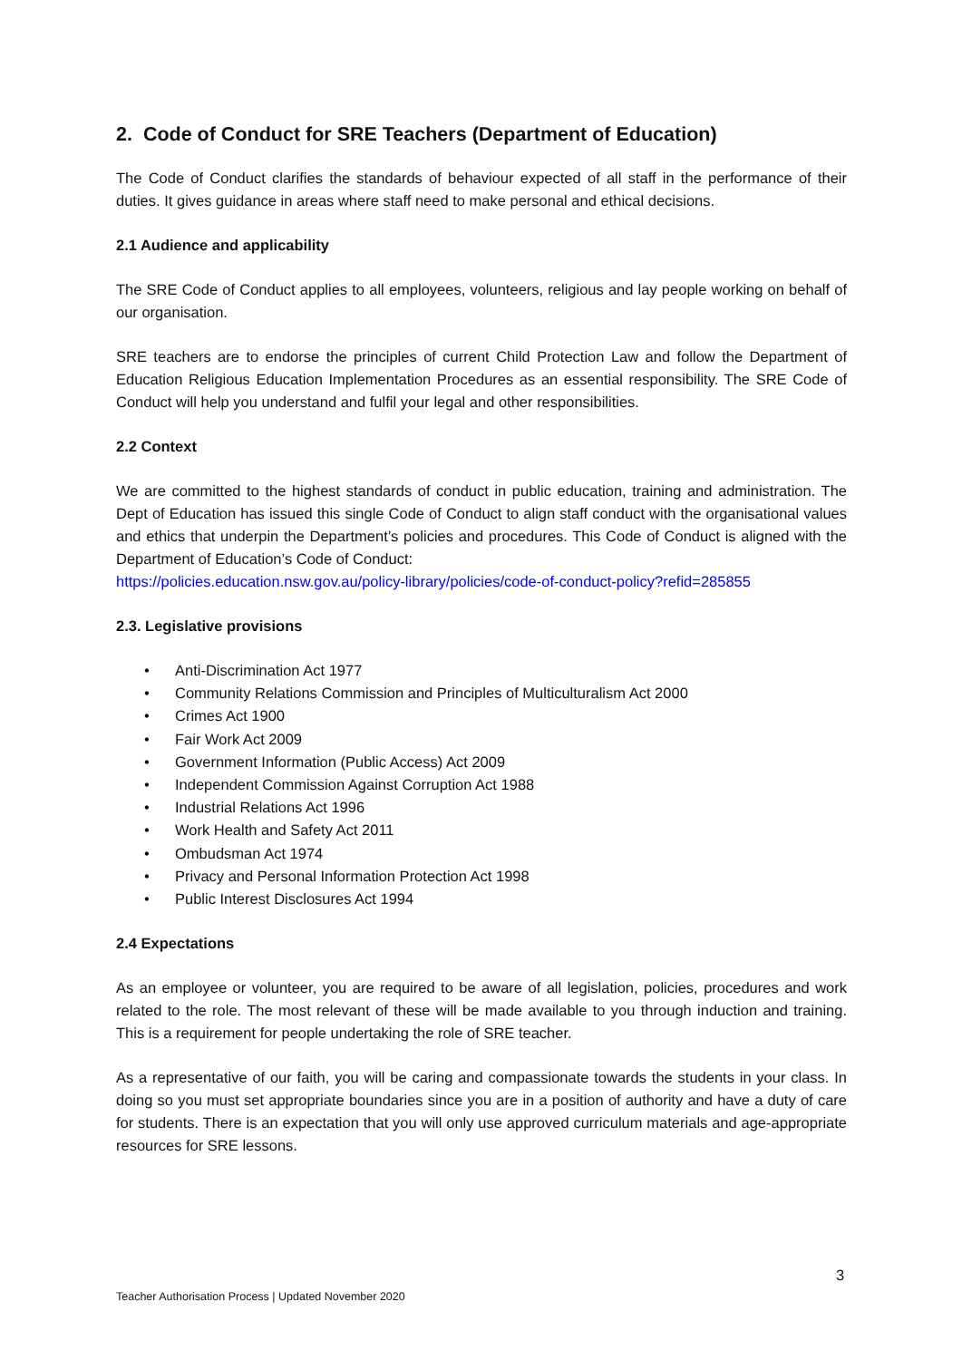2. Code of Conduct for SRE Teachers (Department of Education)
The Code of Conduct clarifies the standards of behaviour expected of all staff in the performance of their duties. It gives guidance in areas where staff need to make personal and ethical decisions.
2.1 Audience and applicability
The SRE Code of Conduct applies to all employees, volunteers, religious and lay people working on behalf of our organisation.
SRE teachers are to endorse the principles of current Child Protection Law and follow the Department of Education Religious Education Implementation Procedures as an essential responsibility. The SRE Code of Conduct will help you understand and fulfil your legal and other responsibilities.
2.2 Context
We are committed to the highest standards of conduct in public education, training and administration. The Dept of Education has issued this single Code of Conduct to align staff conduct with the organisational values and ethics that underpin the Department’s policies and procedures. This Code of Conduct is aligned with the Department of Education’s Code of Conduct:
https://policies.education.nsw.gov.au/policy-library/policies/code-of-conduct-policy?refid=285855
2.3. Legislative provisions
• Anti-Discrimination Act 1977
• Community Relations Commission and Principles of Multiculturalism Act 2000
• Crimes Act 1900
• Fair Work Act 2009
• Government Information (Public Access) Act 2009
• Independent Commission Against Corruption Act 1988
• Industrial Relations Act 1996
• Work Health and Safety Act 2011
• Ombudsman Act 1974
• Privacy and Personal Information Protection Act 1998
• Public Interest Disclosures Act 1994
2.4 Expectations
As an employee or volunteer, you are required to be aware of all legislation, policies, procedures and work related to the role. The most relevant of these will be made available to you through induction and training. This is a requirement for people undertaking the role of SRE teacher.
As a representative of our faith, you will be caring and compassionate towards the students in your class. In doing so you must set appropriate boundaries since you are in a position of authority and have a duty of care for students. There is an expectation that you will only use approved curriculum materials and age-appropriate resources for SRE lessons.
3
Teacher Authorisation Process | Updated November 2020